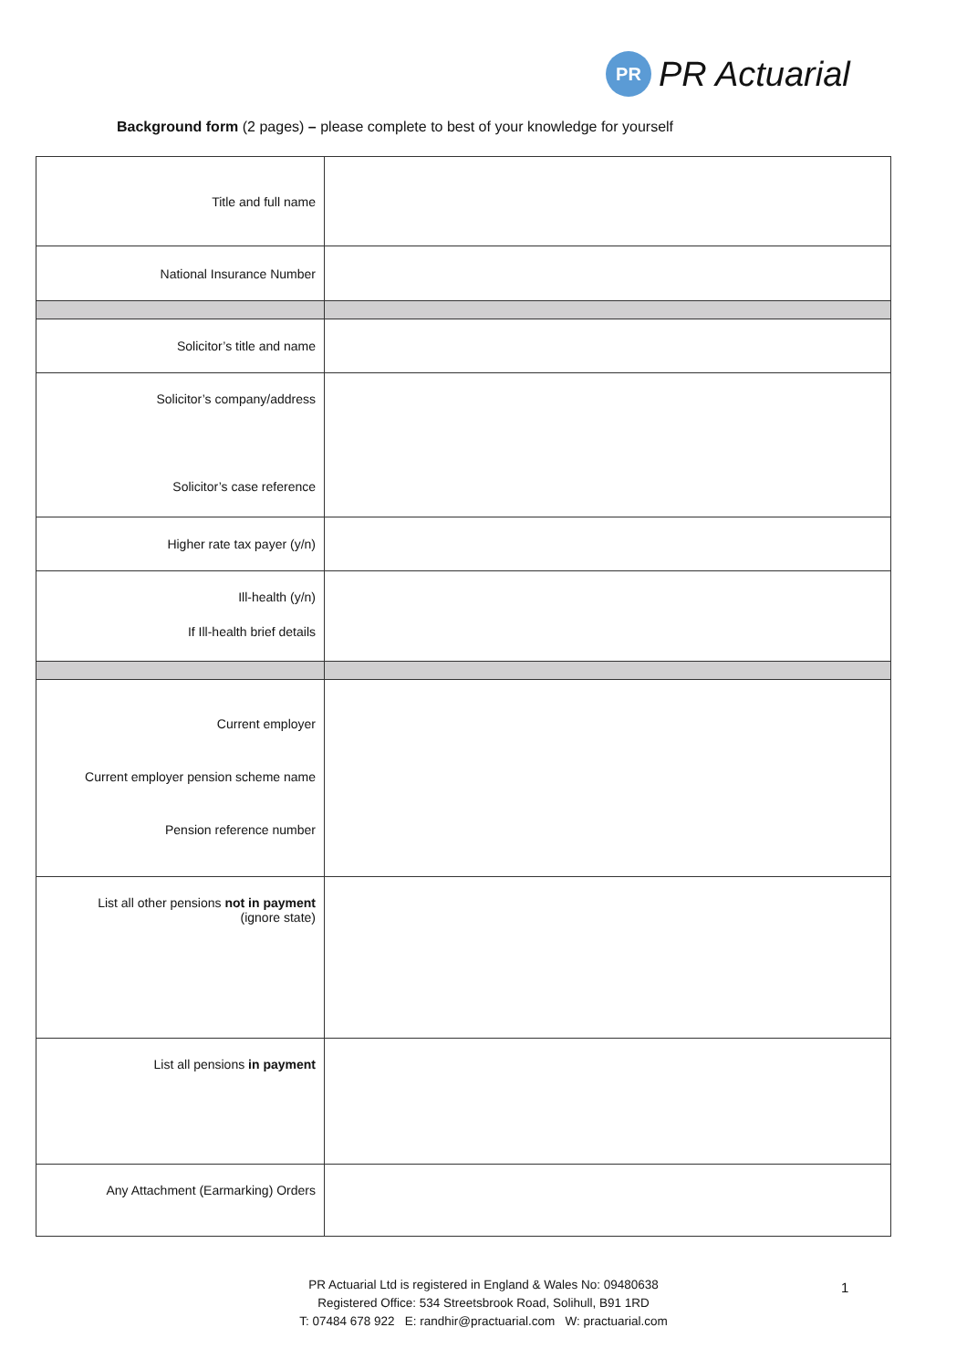PR
PR Actuarial
Background form (2 pages) – please complete to best of your knowledge for yourself
| Title and full name | |
| National Insurance Number | |
| Solicitor’s title and name | |
| Solicitor’s company/address Solicitor’s case reference | |
| Higher rate tax payer (y/n) | |
| Ill-health (y/n) If Ill-health brief details | |
| Current employer Current employer pension scheme name Pension reference number | |
| List all other pensions not in payment (ignore state) | |
| List all pensions in payment | |
| Any Attachment (Earmarking) Orders | |
PR Actuarial Ltd is registered in England & Wales No: 09480638
Registered Office: 534 Streetsbrook Road, Solihull, B91 1RD
T: 07484 678 922 E: randhir@practuarial.com W: practuarial.com
1